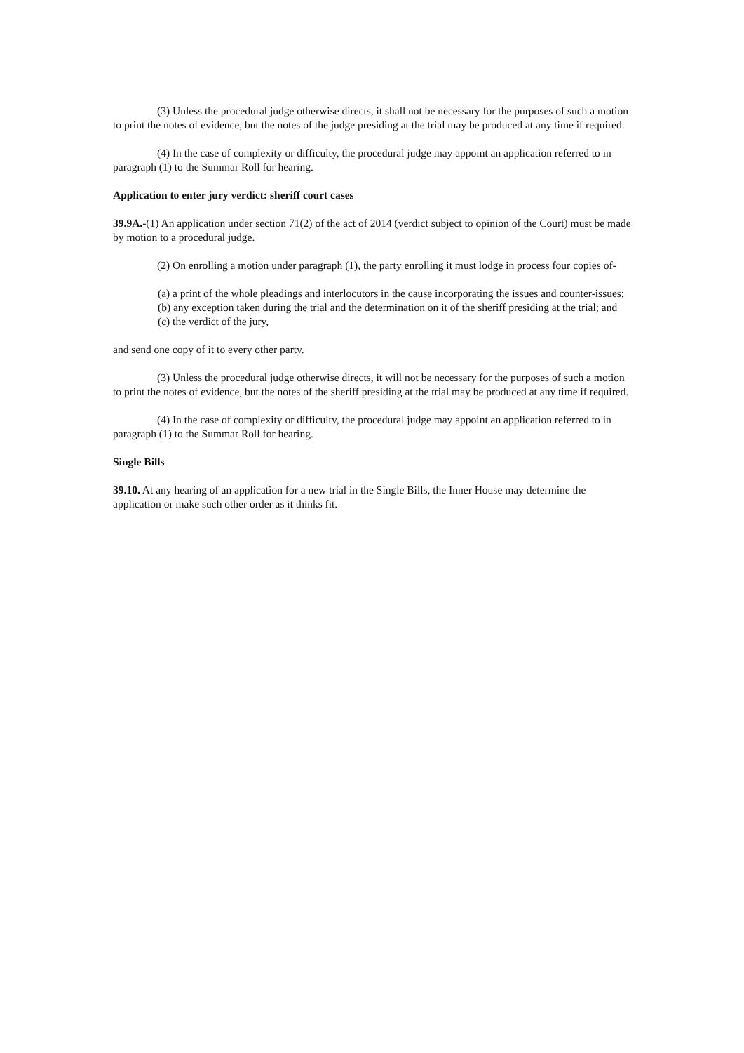(3) Unless the procedural judge otherwise directs, it shall not be necessary for the purposes of such a motion to print the notes of evidence, but the notes of the judge presiding at the trial may be produced at any time if required.
(4) In the case of complexity or difficulty, the procedural judge may appoint an application referred to in paragraph (1) to the Summar Roll for hearing.
Application to enter jury verdict: sheriff court cases
39.9A.-(1) An application under section 71(2) of the act of 2014 (verdict subject to opinion of the Court) must be made by motion to a procedural judge.
(2) On enrolling a motion under paragraph (1), the party enrolling it must lodge in process four copies of-
(a) a print of the whole pleadings and interlocutors in the cause incorporating the issues and counter-issues;
(b) any exception taken during the trial and the determination on it of the sheriff presiding at the trial; and
(c) the verdict of the jury,
and send one copy of it to every other party.
(3) Unless the procedural judge otherwise directs, it will not be necessary for the purposes of such a motion to print the notes of evidence, but the notes of the sheriff presiding at the trial may be produced at any time if required.
(4) In the case of complexity or difficulty, the procedural judge may appoint an application referred to in paragraph (1) to the Summar Roll for hearing.
Single Bills
39.10. At any hearing of an application for a new trial in the Single Bills, the Inner House may determine the application or make such other order as it thinks fit.